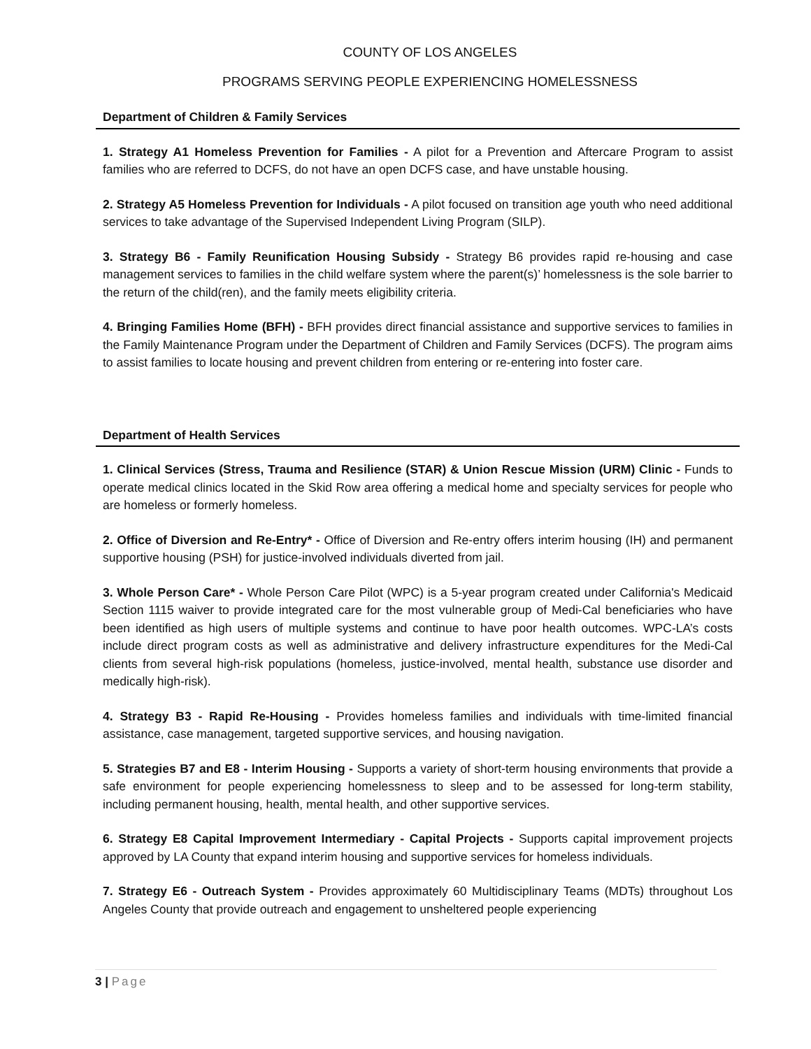COUNTY OF LOS ANGELES
PROGRAMS SERVING PEOPLE EXPERIENCING HOMELESSNESS
Department of Children & Family Services
1. Strategy A1 Homeless Prevention for Families - A pilot for a Prevention and Aftercare Program to assist families who are referred to DCFS, do not have an open DCFS case, and have unstable housing.
2. Strategy A5 Homeless Prevention for Individuals - A pilot focused on transition age youth who need additional services to take advantage of the Supervised Independent Living Program (SILP).
3. Strategy B6 - Family Reunification Housing Subsidy - Strategy B6 provides rapid re-housing and case management services to families in the child welfare system where the parent(s)’ homelessness is the sole barrier to the return of the child(ren), and the family meets eligibility criteria.
4. Bringing Families Home (BFH) - BFH provides direct financial assistance and supportive services to families in the Family Maintenance Program under the Department of Children and Family Services (DCFS). The program aims to assist families to locate housing and prevent children from entering or re-entering into foster care.
Department of Health Services
1. Clinical Services (Stress, Trauma and Resilience (STAR) & Union Rescue Mission (URM) Clinic - Funds to operate medical clinics located in the Skid Row area offering a medical home and specialty services for people who are homeless or formerly homeless.
2. Office of Diversion and Re-Entry* - Office of Diversion and Re-entry offers interim housing (IH) and permanent supportive housing (PSH) for justice-involved individuals diverted from jail.
3. Whole Person Care* - Whole Person Care Pilot (WPC) is a 5-year program created under California's Medicaid Section 1115 waiver to provide integrated care for the most vulnerable group of Medi-Cal beneficiaries who have been identified as high users of multiple systems and continue to have poor health outcomes. WPC-LA’s costs include direct program costs as well as administrative and delivery infrastructure expenditures for the Medi-Cal clients from several high-risk populations (homeless, justice-involved, mental health, substance use disorder and medically high-risk).
4. Strategy B3 - Rapid Re-Housing - Provides homeless families and individuals with time-limited financial assistance, case management, targeted supportive services, and housing navigation.
5. Strategies B7 and E8 - Interim Housing - Supports a variety of short-term housing environments that provide a safe environment for people experiencing homelessness to sleep and to be assessed for long-term stability, including permanent housing, health, mental health, and other supportive services.
6. Strategy E8 Capital Improvement Intermediary - Capital Projects - Supports capital improvement projects approved by LA County that expand interim housing and supportive services for homeless individuals.
7. Strategy E6 - Outreach System - Provides approximately 60 Multidisciplinary Teams (MDTs) throughout Los Angeles County that provide outreach and engagement to unsheltered people experiencing
3 | Page